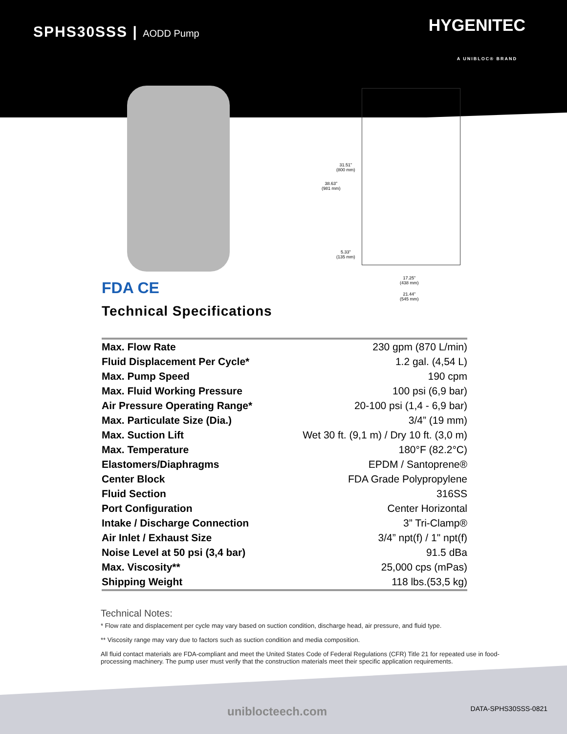SPHS30SSS | AODD Pump HYGENITEC
A UNIBLOC® BRAND
31.51”
(800 mm)
38.63”
(981 mm)
5.33”
(135 mm)
17.25”
(438 mm)
21.44”
(545 mm)
FDA CE
Technical Specifications
| Max. Flow Rate | 230 gpm (870 L/min) |
| Fluid Displacement Per Cycle* | 1.2 gal. (4,54 L) |
| Max. Pump Speed | 190 cpm |
| Max. Fluid Working Pressure | 100 psi (6,9 bar) |
| Air Pressure Operating Range* | 20-100 psi (1,4 - 6,9 bar) |
| Max. Particulate Size (Dia.) | 3/4” (19 mm) |
| Max. Suction Lift | Wet 30 ft. (9,1 m) / Dry 10 ft. (3,0 m) |
| Max. Temperature | 180°F (82.2°C) |
| Elastomers/Diaphragms | EPDM / Santoprene® |
| Center Block | FDA Grade Polypropylene |
| Fluid Section | 316SS |
| Port Configuration | Center Horizontal |
| Intake / Discharge Connection | 3” Tri-Clamp® |
| Air Inlet / Exhaust Size | 3/4” npt(f) / 1" npt(f) |
| Noise Level at 50 psi (3,4 bar) | 91.5 dBa |
| Max. Viscosity** | 25,000 cps (mPas) |
| Shipping Weight | 118 lbs.(53,5 kg) |
Technical Notes:
* Flow rate and displacement per cycle may vary based on suction condition, discharge head, air pressure, and fluid type.
** Viscosity range may vary due to factors such as suction condition and media composition.
All fluid contact materials are FDA-compliant and meet the United States Code of Federal Regulations (CFR) Title 21 for repeated use in food-processing machinery. The pump user must verify that the construction materials meet their specific application requirements.
uniblocteech.com DATA-SPHS30SSS-0821